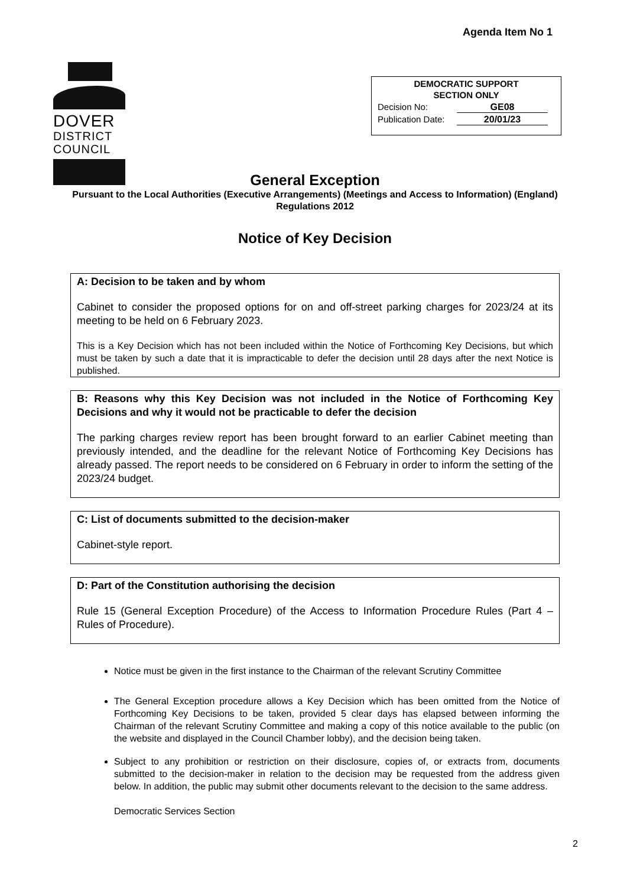Agenda Item No 1
DOVER
DISTRICT
COUNCIL
DEMOCRATIC SUPPORT
SECTION ONLY
Decision No: GE08
Publication Date: 20/01/23
General Exception
Pursuant to the Local Authorities (Executive Arrangements) (Meetings and Access to Information) (England) Regulations 2012
Notice of Key Decision
A: Decision to be taken and by whom
Cabinet to consider the proposed options for on and off-street parking charges for 2023/24 at its meeting to be held on 6 February 2023.
This is a Key Decision which has not been included within the Notice of Forthcoming Key Decisions, but which must be taken by such a date that it is impracticable to defer the decision until 28 days after the next Notice is published.
B: Reasons why this Key Decision was not included in the Notice of Forthcoming Key Decisions and why it would not be practicable to defer the decision
The parking charges review report has been brought forward to an earlier Cabinet meeting than previously intended, and the deadline for the relevant Notice of Forthcoming Key Decisions has already passed. The report needs to be considered on 6 February in order to inform the setting of the 2023/24 budget.
C: List of documents submitted to the decision-maker
Cabinet-style report.
D: Part of the Constitution authorising the decision
Rule 15 (General Exception Procedure) of the Access to Information Procedure Rules (Part 4 – Rules of Procedure).
Notice must be given in the first instance to the Chairman of the relevant Scrutiny Committee
The General Exception procedure allows a Key Decision which has been omitted from the Notice of Forthcoming Key Decisions to be taken, provided 5 clear days has elapsed between informing the Chairman of the relevant Scrutiny Committee and making a copy of this notice available to the public (on the website and displayed in the Council Chamber lobby), and the decision being taken.
Subject to any prohibition or restriction on their disclosure, copies of, or extracts from, documents submitted to the decision-maker in relation to the decision may be requested from the address given below. In addition, the public may submit other documents relevant to the decision to the same address.
Democratic Services Section
2